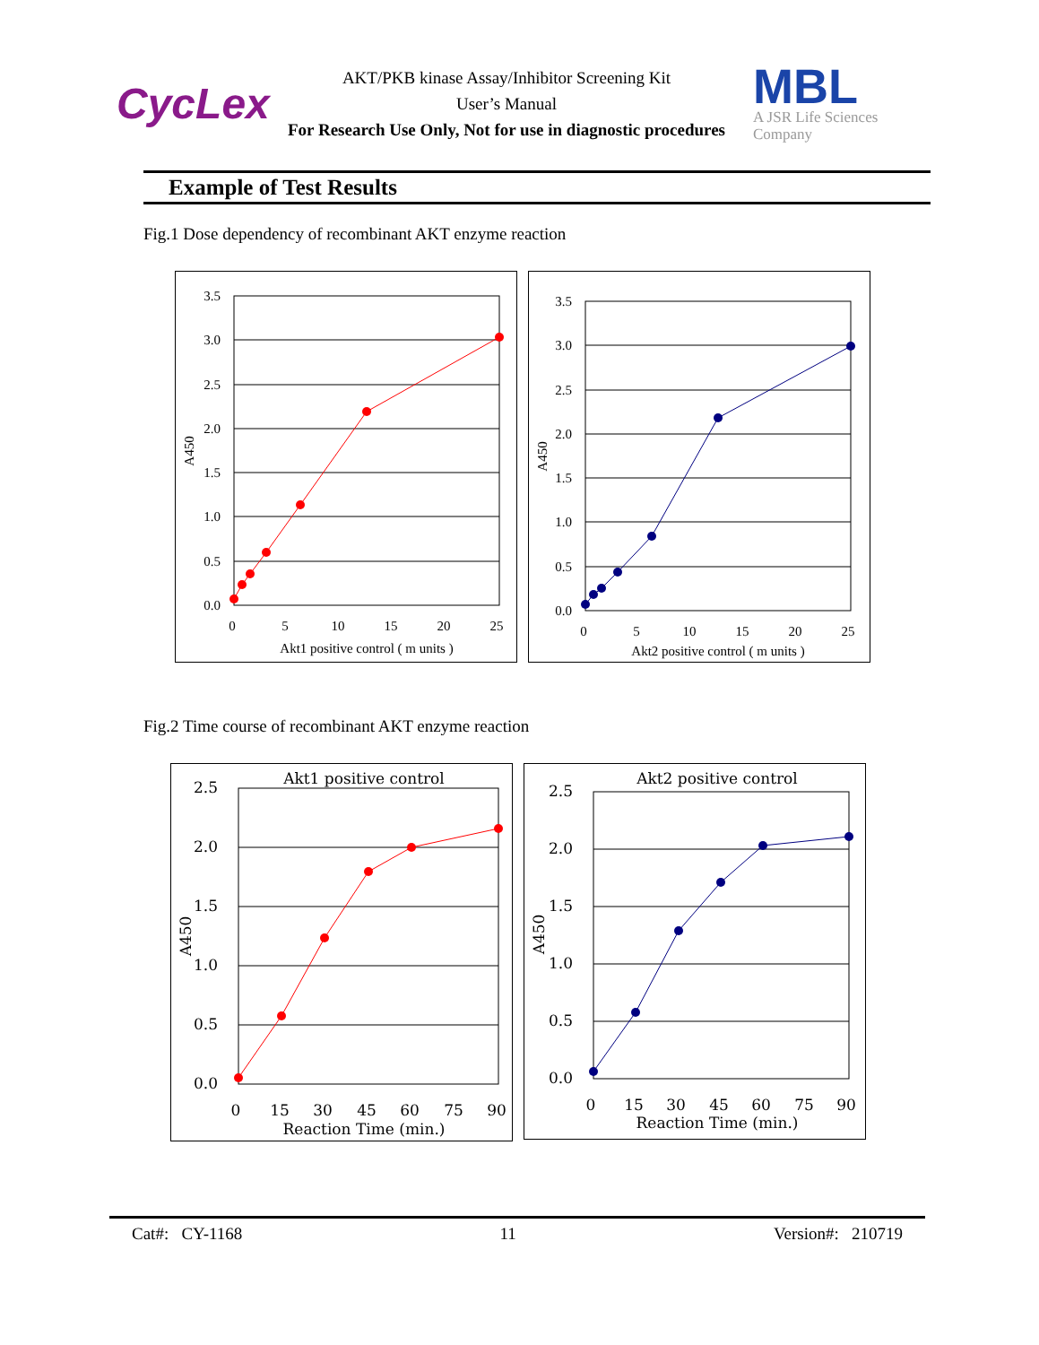CycLex
AKT/PKB kinase Assay/Inhibitor Screening Kit
User’s Manual
For Research Use Only, Not for use in diagnostic procedures
MBL
A JSR Life Sciences Company
Example of Test Results
Fig.1 Dose dependency of recombinant AKT enzyme reaction
3.5
3.0
2.5
2.0
1.5
1.0
0.5
0.0
0
5
10
15
20
25
Akt1 positive control ( m units )
A450
3.5
3.0
2.5
2.0
1.5
1.0
0.5
0.0
0
5
10
15
20
25
Akt2 positive control ( m units )
A450
Fig.2 Time course of recombinant AKT enzyme reaction
Akt1 positive control
2.5
2.0
1.5
1.0
0.5
0.0
0
15
30
45
60
75
90
Reaction Time (min.)
A450
Akt2 positive control
2.5
2.0
1.5
1.0
0.5
0.0
0
15
30
45
60
75
90
Reaction Time (min.)
A450
Cat#: CY-1168 11 Version#: 210719